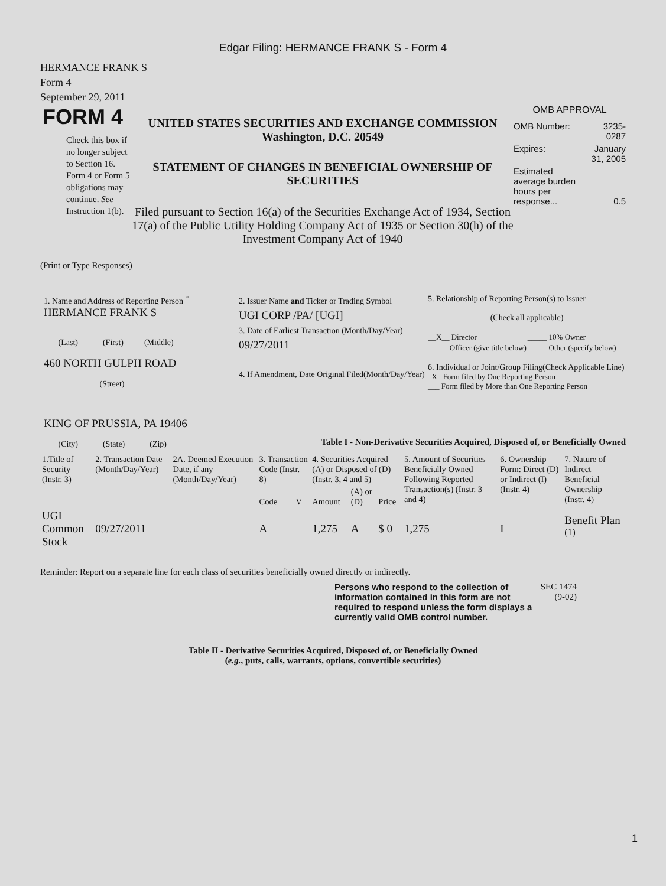Edgar Filing: HERMANCE FRANK S - Form 4
HERMANCE FRANK S
Form 4
September 29, 2011
FORM 4
Check this box if no longer subject to Section 16. Form 4 or Form 5 obligations may continue. See Instruction 1(b).
UNITED STATES SECURITIES AND EXCHANGE COMMISSION
Washington, D.C. 20549
STATEMENT OF CHANGES IN BENEFICIAL OWNERSHIP OF SECURITIES
Filed pursuant to Section 16(a) of the Securities Exchange Act of 1934, Section 17(a) of the Public Utility Holding Company Act of 1935 or Section 30(h) of the Investment Company Act of 1940
OMB APPROVAL
| OMB Number: | 3235-0287 |
| Expires: | January 31, 2005 |
| Estimated average burden hours per response... | 0.5 |
(Print or Type Responses)
1. Name and Address of Reporting Person <sup>*</sup>
HERMANCE FRANK S
(Last) (First) (Middle)
460 NORTH GULPH ROAD
(Street)
KING OF PRUSSIA, PA 19406
(City) (State) (Zip)
2. Issuer Name and Ticker or Trading Symbol
UGI CORP /PA/ [UGI]
3. Date of Earliest Transaction (Month/Day/Year)
09/27/2011
4. If Amendment, Date Original Filed(Month/Day/Year)
5. Relationship of Reporting Person(s) to Issuer
(Check all applicable)
| __X__ Director | _____ 10% Owner |
| _____ Officer (give title below) | _____ Other (specify below) |
6. Individual or Joint/Group Filing(Check Applicable Line)
_X_ Form filed by One Reporting Person
___ Form filed by More than One Reporting Person
Table I - Non-Derivative Securities Acquired, Disposed of, or Beneficially Owned
| 1.Title of Security (Instr. 3) | 2. Transaction Date (Month/Day/Year) | 2A. Deemed Execution Date, if any (Month/Day/Year) | 3. Transaction Code (Instr. 8) | | 4. Securities Acquired (A) or Disposed of (D) (Instr. 3, 4 and 5) | | | 5. Amount of Securities Beneficially Owned Following Reported Transaction(s) (Instr. 3 and 4) | 6. Ownership Form: Direct (D) or Indirect (I) (Instr. 4) | 7. Nature of Indirect Beneficial Ownership (Instr. 4) |
| --- | --- | --- | --- | --- | --- | --- | --- | --- | --- | --- |
| | | | Code | V | Amount | (A) or (D) | Price | | | |
| UGI Common Stock | 09/27/2011 | | A | | 1,275 | A | $ 0 | 1,275 | I | Benefit Plan <sup>(1)</sup> |
Reminder: Report on a separate line for each class of securities beneficially owned directly or indirectly.
Persons who respond to the collection of information contained in this form are not required to respond unless the form displays a currently valid OMB control number.
SEC 1474 (9-02)
Table II - Derivative Securities Acquired, Disposed of, or Beneficially Owned
(e.g., puts, calls, warrants, options, convertible securities)
1